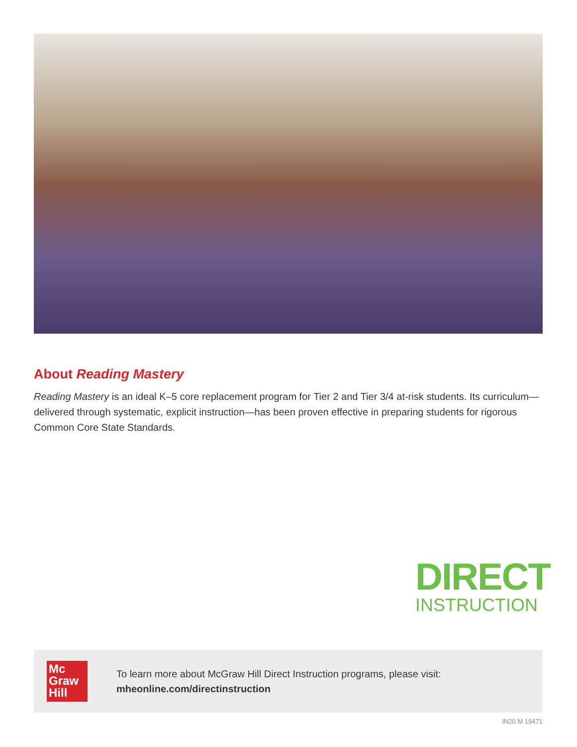About Reading Mastery
Reading Mastery is an ideal K–5 core replacement program for Tier 2 and Tier 3/4 at-risk students. Its curriculum—delivered through systematic, explicit instruction—has been proven effective in preparing students for rigorous Common Core State Standards.
DIRECT
INSTRUCTION
Mc
Graw
Hill
To learn more about McGraw Hill Direct Instruction programs, please visit:
mheonline.com/directinstruction
IN20 M 19471